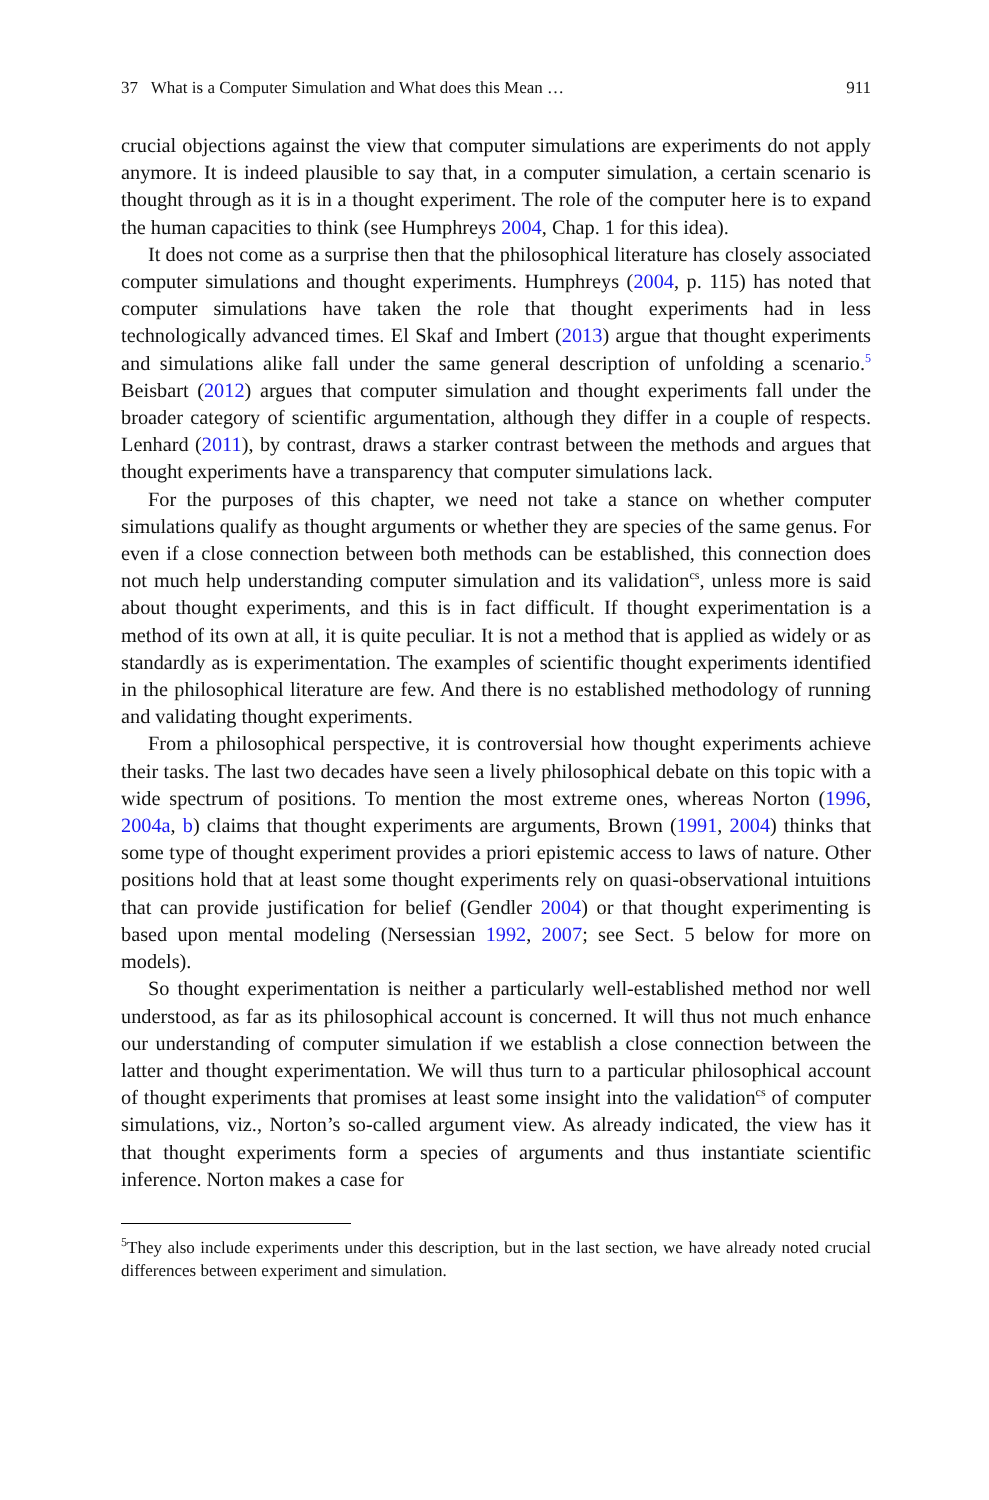37 What is a Computer Simulation and What does this Mean … 911
crucial objections against the view that computer simulations are experiments do not apply anymore. It is indeed plausible to say that, in a computer simulation, a certain scenario is thought through as it is in a thought experiment. The role of the computer here is to expand the human capacities to think (see Humphreys 2004, Chap. 1 for this idea).
It does not come as a surprise then that the philosophical literature has closely associated computer simulations and thought experiments. Humphreys (2004, p. 115) has noted that computer simulations have taken the role that thought experiments had in less technologically advanced times. El Skaf and Imbert (2013) argue that thought experiments and simulations alike fall under the same general description of unfolding a scenario.<sup>5</sup> Beisbart (2012) argues that computer simulation and thought experiments fall under the broader category of scientific argumentation, although they differ in a couple of respects. Lenhard (2011), by contrast, draws a starker contrast between the methods and argues that thought experiments have a transparency that computer simulations lack.
For the purposes of this chapter, we need not take a stance on whether computer simulations qualify as thought arguments or whether they are species of the same genus. For even if a close connection between both methods can be established, this connection does not much help understanding computer simulation and its validation<sup>cs</sup>, unless more is said about thought experiments, and this is in fact difficult. If thought experimentation is a method of its own at all, it is quite peculiar. It is not a method that is applied as widely or as standardly as is experimentation. The examples of scientific thought experiments identified in the philosophical literature are few. And there is no established methodology of running and validating thought experiments.
From a philosophical perspective, it is controversial how thought experiments achieve their tasks. The last two decades have seen a lively philosophical debate on this topic with a wide spectrum of positions. To mention the most extreme ones, whereas Norton (1996, 2004a, b) claims that thought experiments are arguments, Brown (1991, 2004) thinks that some type of thought experiment provides a priori epistemic access to laws of nature. Other positions hold that at least some thought experiments rely on quasi-observational intuitions that can provide justification for belief (Gendler 2004) or that thought experimenting is based upon mental modeling (Nersessian 1992, 2007; see Sect. 5 below for more on models).
So thought experimentation is neither a particularly well-established method nor well understood, as far as its philosophical account is concerned. It will thus not much enhance our understanding of computer simulation if we establish a close connection between the latter and thought experimentation. We will thus turn to a particular philosophical account of thought experiments that promises at least some insight into the validation<sup>cs</sup> of computer simulations, viz., Norton’s so-called argument view. As already indicated, the view has it that thought experiments form a species of arguments and thus instantiate scientific inference. Norton makes a case for
<sup>5</sup> They also include experiments under this description, but in the last section, we have already noted crucial differences between experiment and simulation.